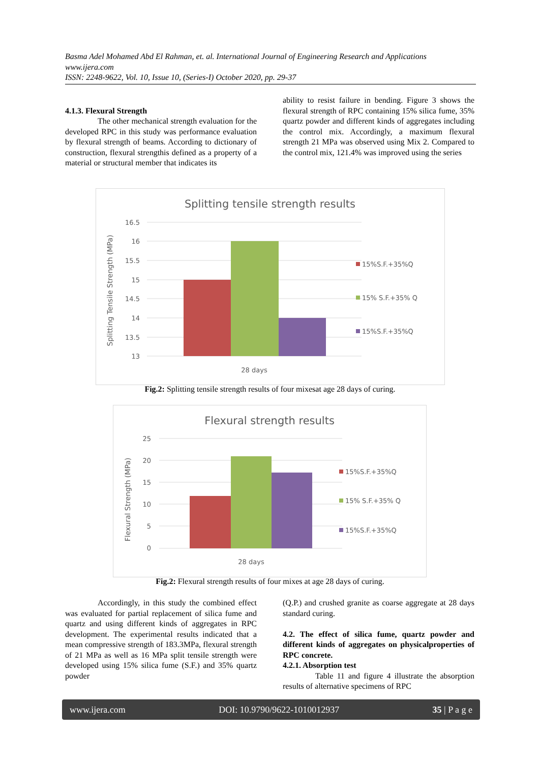Basma Adel Mohamed Abd El Rahman, et. al. International Journal of Engineering Research and Applications
www.ijera.com
ISSN: 2248-9622, Vol. 10, Issue 10, (Series-I) October 2020, pp. 29-37
4.1.3. Flexural Strength
The other mechanical strength evaluation for the developed RPC in this study was performance evaluation by flexural strength of beams. According to dictionary of construction, flexural strengthis defined as a property of a material or structural member that indicates its
ability to resist failure in bending. Figure 3 shows the flexural strength of RPC containing 15% silica fume, 35% quartz powder and different kinds of aggregates including the control mix. Accordingly, a maximum flexural strength 21 MPa was observed using Mix 2. Compared to the control mix, 121.4% was improved using the series
Splitting tensile strength results
16.5
16
15.5
15
14.5
14
13.5
13
28 days
Splitting Tensile Strength (MPa)
15%S.F.+35%Q
15% S.F.+35% Q
15%S.F.+35%Q
Fig.2: Splitting tensile strength results of four mixesat age 28 days of curing.
Flexural strength results
25
20
15
10
5
0
28 days
Flexural Strength (MPa)
15%S.F.+35%Q
15% S.F.+35% Q
15%S.F.+35%Q
Fig.2: Flexural strength results of four mixes at age 28 days of curing.
Accordingly, in this study the combined effect was evaluated for partial replacement of silica fume and quartz and using different kinds of aggregates in RPC development. The experimental results indicated that a mean compressive strength of 183.3MPa, flexural strength of 21 MPa as well as 16 MPa split tensile strength were developed using 15% silica fume (S.F.) and 35% quartz powder
(Q.P.) and crushed granite as coarse aggregate at 28 days standard curing.
4.2. The effect of silica fume, quartz powder and different kinds of aggregates on physicalproperties of RPC concrete.
4.2.1. Absorption test
Table 11 and figure 4 illustrate the absorption results of alternative specimens of RPC
www.ijera.com DOI: 10.9790/9622-1010012937 35 | P a g e